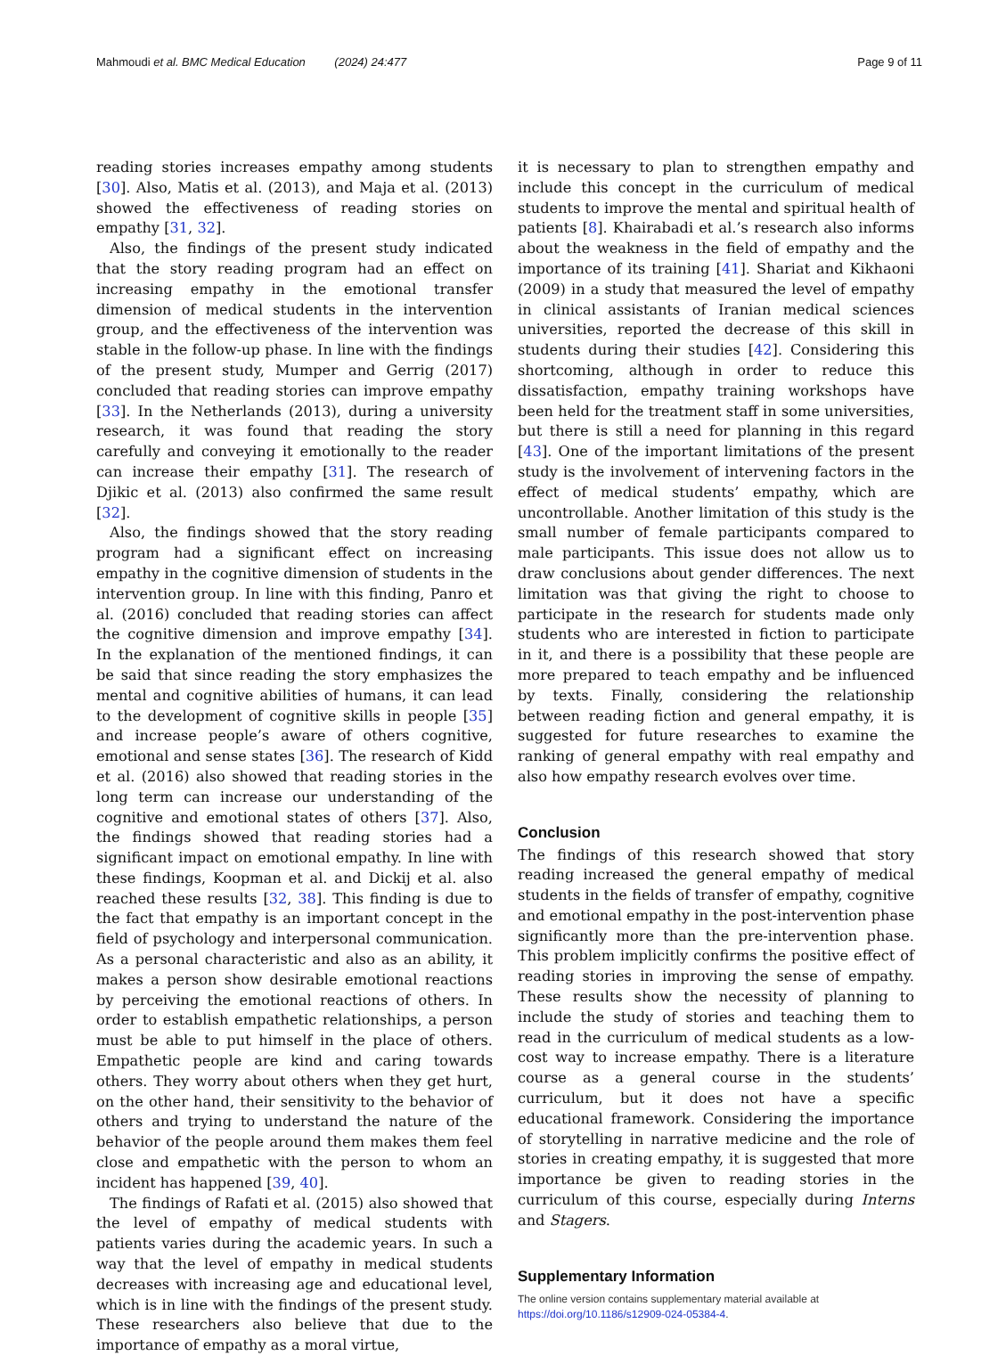Mahmoudi et al. BMC Medical Education (2024) 24:477 Page 9 of 11
reading stories increases empathy among students [30]. Also, Matis et al. (2013), and Maja et al. (2013) showed the effectiveness of reading stories on empathy [31, 32].
Also, the findings of the present study indicated that the story reading program had an effect on increasing empathy in the emotional transfer dimension of medical students in the intervention group, and the effectiveness of the intervention was stable in the follow-up phase. In line with the findings of the present study, Mumper and Gerrig (2017) concluded that reading stories can improve empathy [33]. In the Netherlands (2013), during a university research, it was found that reading the story carefully and conveying it emotionally to the reader can increase their empathy [31]. The research of Djikic et al. (2013) also confirmed the same result [32].
Also, the findings showed that the story reading program had a significant effect on increasing empathy in the cognitive dimension of students in the intervention group. In line with this finding, Panro et al. (2016) concluded that reading stories can affect the cognitive dimension and improve empathy [34]. In the explanation of the mentioned findings, it can be said that since reading the story emphasizes the mental and cognitive abilities of humans, it can lead to the development of cognitive skills in people [35] and increase people’s aware of others cognitive, emotional and sense states [36]. The research of Kidd et al. (2016) also showed that reading stories in the long term can increase our understanding of the cognitive and emotional states of others [37]. Also, the findings showed that reading stories had a significant impact on emotional empathy. In line with these findings, Koopman et al. and Dickij et al. also reached these results [32, 38]. This finding is due to the fact that empathy is an important concept in the field of psychology and interpersonal communication. As a personal characteristic and also as an ability, it makes a person show desirable emotional reactions by perceiving the emotional reactions of others. In order to establish empathetic relationships, a person must be able to put himself in the place of others. Empathetic people are kind and caring towards others. They worry about others when they get hurt, on the other hand, their sensitivity to the behavior of others and trying to understand the nature of the behavior of the people around them makes them feel close and empathetic with the person to whom an incident has happened [39, 40].
The findings of Rafati et al. (2015) also showed that the level of empathy of medical students with patients varies during the academic years. In such a way that the level of empathy in medical students decreases with increasing age and educational level, which is in line with the findings of the present study. These researchers also believe that due to the importance of empathy as a moral virtue,
it is necessary to plan to strengthen empathy and include this concept in the curriculum of medical students to improve the mental and spiritual health of patients [8]. Khairabadi et al.’s research also informs about the weakness in the field of empathy and the importance of its training [41]. Shariat and Kikhaoni (2009) in a study that measured the level of empathy in clinical assistants of Iranian medical sciences universities, reported the decrease of this skill in students during their studies [42]. Considering this shortcoming, although in order to reduce this dissatisfaction, empathy training workshops have been held for the treatment staff in some universities, but there is still a need for planning in this regard [43]. One of the important limitations of the present study is the involvement of intervening factors in the effect of medical students’ empathy, which are uncontrollable. Another limitation of this study is the small number of female participants compared to male participants. This issue does not allow us to draw conclusions about gender differences. The next limitation was that giving the right to choose to participate in the research for students made only students who are interested in fiction to participate in it, and there is a possibility that these people are more prepared to teach empathy and be influenced by texts. Finally, considering the relationship between reading fiction and general empathy, it is suggested for future researches to examine the ranking of general empathy with real empathy and also how empathy research evolves over time.
Conclusion
The findings of this research showed that story reading increased the general empathy of medical students in the fields of transfer of empathy, cognitive and emotional empathy in the post-intervention phase significantly more than the pre-intervention phase. This problem implicitly confirms the positive effect of reading stories in improving the sense of empathy. These results show the necessity of planning to include the study of stories and teaching them to read in the curriculum of medical students as a low-cost way to increase empathy. There is a literature course as a general course in the students’ curriculum, but it does not have a specific educational framework. Considering the importance of storytelling in narrative medicine and the role of stories in creating empathy, it is suggested that more importance be given to reading stories in the curriculum of this course, especially during Interns and Stagers.
Supplementary Information
The online version contains supplementary material available at https://doi.org/10.1186/s12909-024-05384-4.